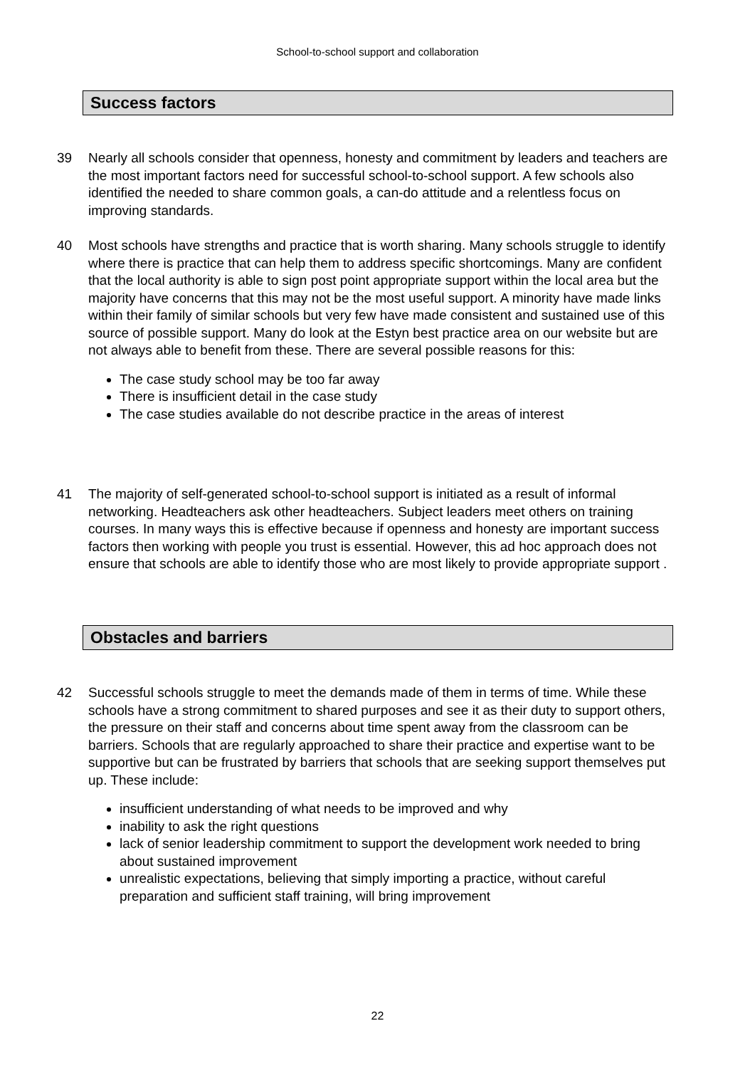School-to-school support and collaboration
Success factors
39 Nearly all schools consider that openness, honesty and commitment by leaders and teachers are the most important factors need for successful school-to-school support. A few schools also identified the needed to share common goals, a can-do attitude and a relentless focus on improving standards.
40 Most schools have strengths and practice that is worth sharing. Many schools struggle to identify where there is practice that can help them to address specific shortcomings. Many are confident that the local authority is able to sign post point appropriate support within the local area but the majority have concerns that this may not be the most useful support. A minority have made links within their family of similar schools but very few have made consistent and sustained use of this source of possible support. Many do look at the Estyn best practice area on our website but are not always able to benefit from these. There are several possible reasons for this:
The case study school may be too far away
There is insufficient detail in the case study
The case studies available do not describe practice in the areas of interest
41 The majority of self-generated school-to-school support is initiated as a result of informal networking. Headteachers ask other headteachers. Subject leaders meet others on training courses. In many ways this is effective because if openness and honesty are important success factors then working with people you trust is essential. However, this ad hoc approach does not ensure that schools are able to identify those who are most likely to provide appropriate support .
Obstacles and barriers
42 Successful schools struggle to meet the demands made of them in terms of time. While these schools have a strong commitment to shared purposes and see it as their duty to support others, the pressure on their staff and concerns about time spent away from the classroom can be barriers. Schools that are regularly approached to share their practice and expertise want to be supportive but can be frustrated by barriers that schools that are seeking support themselves put up. These include:
insufficient understanding of what needs to be improved and why
inability to ask the right questions
lack of senior leadership commitment to support the development work needed to bring about sustained improvement
unrealistic expectations, believing that simply importing a practice, without careful preparation and sufficient staff training, will bring improvement
22